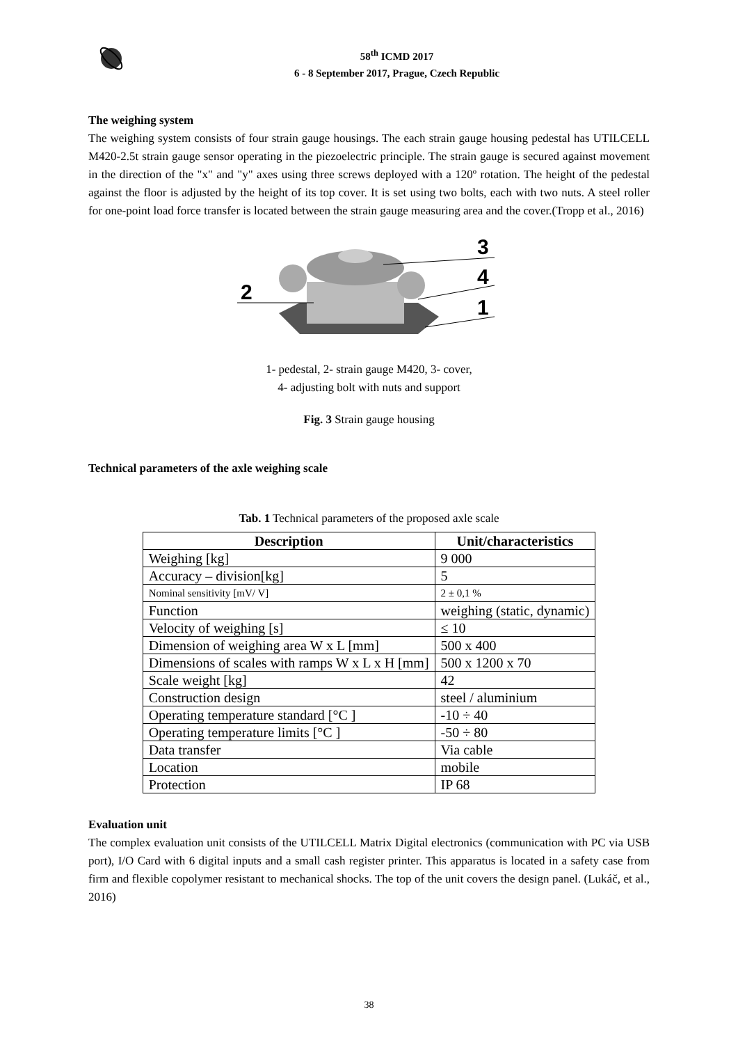58<sup>th</sup> ICMD 2017
6 - 8 September 2017, Prague, Czech Republic
The weighing system
The weighing system consists of four strain gauge housings. The each strain gauge housing pedestal has UTILCELL M420-2.5t strain gauge sensor operating in the piezoelectric principle. The strain gauge is secured against movement in the direction of the "x" and "y" axes using three screws deployed with a 120º rotation. The height of the pedestal against the floor is adjusted by the height of its top cover. It is set using two bolts, each with two nuts. A steel roller for one-point load force transfer is located between the strain gauge measuring area and the cover.(Tropp et al., 2016)
2
3
4
1
1- pedestal, 2- strain gauge M420, 3- cover,
4- adjusting bolt with nuts and support
Fig. 3 Strain gauge housing
Technical parameters of the axle weighing scale
Tab. 1 Technical parameters of the proposed axle scale
| Description | Unit/characteristics |
| --- | --- |
| Weighing [kg] | 9 000 |
| Accuracy – division[kg] | 5 |
| Nominal sensitivity [mV/ V] | 2 ± 0,1 % |
| Function | weighing (static, dynamic) |
| Velocity of weighing [s] | ≤ 10 |
| Dimension of weighing area W x L [mm] | 500 x 400 |
| Dimensions of scales with ramps W x L x H [mm] | 500 x 1200 x 70 |
| Scale weight [kg] | 42 |
| Construction design | steel / aluminium |
| Operating temperature standard [°C ] | -10 ÷ 40 |
| Operating temperature limits [°C ] | -50 ÷ 80 |
| Data transfer | Via cable |
| Location | mobile |
| Protection | IP 68 |
Evaluation unit
The complex evaluation unit consists of the UTILCELL Matrix Digital electronics (communication with PC via USB port), I/O Card with 6 digital inputs and a small cash register printer. This apparatus is located in a safety case from firm and flexible copolymer resistant to mechanical shocks. The top of the unit covers the design panel. (Lukáč, et al., 2016)
38